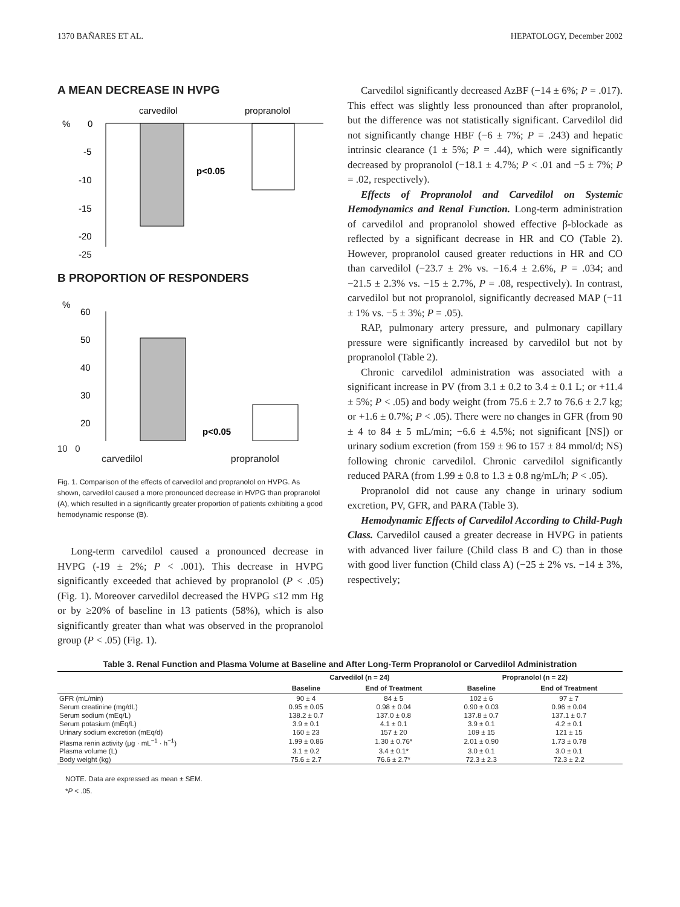1370 BAÑARES ET AL. HEPATOLOGY, December 2002
A MEAN DECREASE IN HVPG
carvedilol
propranolol
%
0
-5
-10
-15
-20
p<0.05
-25
B PROPORTION OF RESPONDERS
%
60
50
40
30
20
p<0.05
10 0
carvedilol propranolol
Fig. 1. Comparison of the effects of carvedilol and propranolol on HVPG. As shown, carvedilol caused a more pronounced decrease in HVPG than propranolol (A), which resulted in a significantly greater proportion of patients exhibiting a good hemodynamic response (B).
Long-term carvedilol caused a pronounced decrease in HVPG (-19 ± 2%; P < .001). This decrease in HVPG significantly exceeded that achieved by propranolol (P < .05) (Fig. 1). Moreover carvedilol decreased the HVPG ≤12 mm Hg or by ≥20% of baseline in 13 patients (58%), which is also significantly greater than what was observed in the propranolol group (P < .05) (Fig. 1).
Carvedilol significantly decreased AzBF (−14 ± 6%; P = .017). This effect was slightly less pronounced than after propranolol, but the difference was not statistically significant. Carvedilol did not significantly change HBF (−6 ± 7%; P = .243) and hepatic intrinsic clearance (1 ± 5%; P = .44), which were significantly decreased by propranolol (−18.1 ± 4.7%; P < .01 and −5 ± 7%; P = .02, respectively).
Effects of Propranolol and Carvedilol on Systemic Hemodynamics and Renal Function. Long-term administration of carvedilol and propranolol showed effective β-blockade as reflected by a significant decrease in HR and CO (Table 2). However, propranolol caused greater reductions in HR and CO than carvedilol (−23.7 ± 2% vs. −16.4 ± 2.6%, P = .034; and −21.5 ± 2.3% vs. −15 ± 2.7%, P = .08, respectively). In contrast, carvedilol but not propranolol, significantly decreased MAP (−11 ± 1% vs. −5 ± 3%; P = .05).
RAP, pulmonary artery pressure, and pulmonary capillary pressure were significantly increased by carvedilol but not by propranolol (Table 2).
Chronic carvedilol administration was associated with a significant increase in PV (from 3.1 ± 0.2 to 3.4 ± 0.1 L; or +11.4 ± 5%; P < .05) and body weight (from 75.6 ± 2.7 to 76.6 ± 2.7 kg; or +1.6 ± 0.7%; P < .05). There were no changes in GFR (from 90 ± 4 to 84 ± 5 mL/min; −6.6 ± 4.5%; not significant [NS]) or urinary sodium excretion (from 159 ± 96 to 157 ± 84 mmol/d; NS) following chronic carvedilol. Chronic carvedilol significantly reduced PARA (from 1.99 ± 0.8 to 1.3 ± 0.8 ng/mL/h; P < .05).
Propranolol did not cause any change in urinary sodium excretion, PV, GFR, and PARA (Table 3).
Hemodynamic Effects of Carvedilol According to Child-Pugh Class. Carvedilol caused a greater decrease in HVPG in patients with advanced liver failure (Child class B and C) than in those with good liver function (Child class A) (−25 ± 2% vs. −14 ± 3%, respectively;
Table 3. Renal Function and Plasma Volume at Baseline and After Long-Term Propranolol or Carvedilol Administration
| | Carvedilol (n = 24) | | Propranolol (n = 22) | |
| --- | --- | --- | --- | --- |
| | Baseline | End of Treatment | Baseline | End of Treatment |
| GFR (mL/min) | 90 ± 4 | 84 ± 5 | 102 ± 6 | 97 ± 7 |
| Serum creatinine (mg/dL) | 0.95 ± 0.05 | 0.98 ± 0.04 | 0.90 ± 0.03 | 0.96 ± 0.04 |
| Serum sodium (mEq/L) | 138.2 ± 0.7 | 137.0 ± 0.8 | 137.8 ± 0.7 | 137.1 ± 0.7 |
| Serum potasium (mEq/L) | 3.9 ± 0.1 | 4.1 ± 0.1 | 3.9 ± 0.1 | 4.2 ± 0.1 |
| Urinary sodium excretion (mEq/d) | 160 ± 23 | 157 ± 20 | 109 ± 15 | 121 ± 15 |
| Plasma renin activity (μg · mL<sup>−1</sup> · h<sup>−1</sup>) | 1.99 ± 0.86 | 1.30 ± 0.76* | 2.01 ± 0.90 | 1.73 ± 0.78 |
| Plasma volume (L) | 3.1 ± 0.2 | 3.4 ± 0.1* | 3.0 ± 0.1 | 3.0 ± 0.1 |
| Body weight (kg) | 75.6 ± 2.7 | 76.6 ± 2.7* | 72.3 ± 2.3 | 72.3 ± 2.2 |
NOTE. Data are expressed as mean ± SEM.
*P < .05.